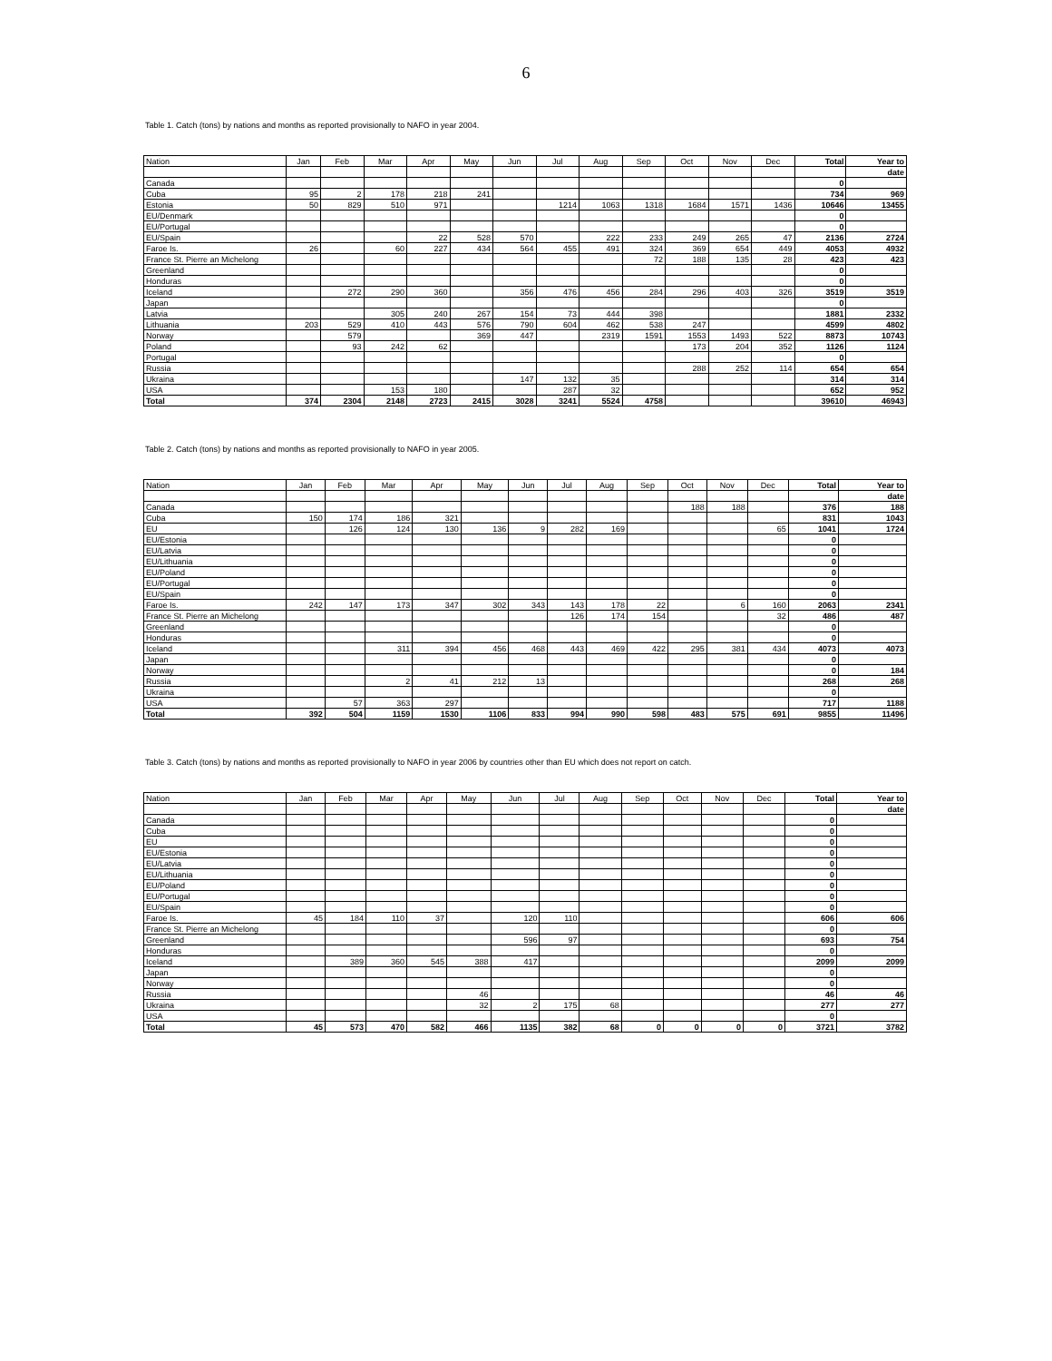6
Table 1. Catch (tons) by nations and months as reported provisionally to NAFO in year 2004.
| Nation | Jan | Feb | Mar | Apr | May | Jun | Jul | Aug | Sep | Oct | Nov | Dec | Total | Year to |
| --- | --- | --- | --- | --- | --- | --- | --- | --- | --- | --- | --- | --- | --- | --- |
| | | | | | | | | | | | | | | date |
| Canada | | | | | | | | | | | | | 0 | |
| Cuba | 95 | 2 | 178 | 218 | 241 | | | | | | | | 734 | 969 |
| Estonia | 50 | 829 | 510 | 971 | | | 1214 | 1063 | 1318 | 1684 | 1571 | 1436 | 10646 | 13455 |
| EU/Denmark | | | | | | | | | | | | | 0 | |
| EU/Portugal | | | | | | | | | | | | | 0 | |
| EU/Spain | | | | 22 | 528 | 570 | | 222 | 233 | 249 | 265 | 47 | 2136 | 2724 |
| Faroe Is. | 26 | | 60 | 227 | 434 | 564 | 455 | 491 | 324 | 369 | 654 | 449 | 4053 | 4932 |
| France St. Pierre an Michelong | | | | | | | | | 72 | 188 | 135 | 28 | 423 | 423 |
| Greenland | | | | | | | | | | | | | 0 | |
| Honduras | | | | | | | | | | | | | 0 | |
| Iceland | | 272 | 290 | 360 | | 356 | 476 | 456 | 284 | 296 | 403 | 326 | 3519 | 3519 |
| Japan | | | | | | | | | | | | | 0 | |
| Latvia | | | 305 | 240 | 267 | 154 | 73 | 444 | 398 | | | | 1881 | 2332 |
| Lithuania | 203 | 529 | 410 | 443 | 576 | 790 | 604 | 462 | 538 | 247 | | | 4599 | 4802 |
| Norway | | 579 | | | 369 | 447 | | 2319 | 1591 | 1553 | 1493 | 522 | 8873 | 10743 |
| Poland | | 93 | 242 | 62 | | | | | | 173 | 204 | 352 | 1126 | 1124 |
| Portugal | | | | | | | | | | | | | 0 | |
| Russia | | | | | | | | | | 288 | 252 | 114 | 654 | 654 |
| Ukraina | | | | | | 147 | 132 | 35 | | | | | 314 | 314 |
| USA | | | 153 | 180 | | | 287 | 32 | | | | | 652 | 952 |
| Total | 374 | 2304 | 2148 | 2723 | 2415 | 3028 | 3241 | 5524 | 4758 | | | | 39610 | 46943 |
Table 2. Catch (tons) by nations and months as reported provisionally to NAFO in year 2005.
| Nation | Jan | Feb | Mar | Apr | May | Jun | Jul | Aug | Sep | Oct | Nov | Dec | Total | Year to |
| --- | --- | --- | --- | --- | --- | --- | --- | --- | --- | --- | --- | --- | --- | --- |
| | | | | | | | | | | | | | | date |
| Canada | | | | | | | | | | 188 | 188 | | 376 | 188 |
| Cuba | 150 | 174 | 186 | 321 | | | | | | | | | 831 | 1043 |
| EU | | 126 | 124 | 130 | 136 | 9 | 282 | 169 | | | | 65 | 1041 | 1724 |
| EU/Estonia | | | | | | | | | | | | | 0 | |
| EU/Latvia | | | | | | | | | | | | | 0 | |
| EU/Lithuania | | | | | | | | | | | | | 0 | |
| EU/Poland | | | | | | | | | | | | | 0 | |
| EU/Portugal | | | | | | | | | | | | | 0 | |
| EU/Spain | | | | | | | | | | | | | 0 | |
| Faroe Is. | 242 | 147 | 173 | 347 | 302 | 343 | 143 | 178 | 22 | | 6 | 160 | 2063 | 2341 |
| France St. Pierre an Michelong | | | | | | | 126 | 174 | 154 | | | 32 | 486 | 487 |
| Greenland | | | | | | | | | | | | | 0 | |
| Honduras | | | | | | | | | | | | | 0 | |
| Iceland | | | 311 | 394 | 456 | 468 | 443 | 469 | 422 | 295 | 381 | 434 | 4073 | 4073 |
| Japan | | | | | | | | | | | | | 0 | |
| Norway | | | | | | | | | | | | | 0 | 184 |
| Russia | | | 2 | 41 | 212 | 13 | | | | | | | 268 | 268 |
| Ukraina | | | | | | | | | | | | | 0 | |
| USA | | 57 | 363 | 297 | | | | | | | | | 717 | 1188 |
| Total | 392 | 504 | 1159 | 1530 | 1106 | 833 | 994 | 990 | 598 | 483 | 575 | 691 | 9855 | 11496 |
Table 3. Catch (tons) by nations and months as reported provisionally to NAFO in year 2006 by countries other than EU which does not report on catch.
| Nation | Jan | Feb | Mar | Apr | May | Jun | Jul | Aug | Sep | Oct | Nov | Dec | Total | Year to |
| --- | --- | --- | --- | --- | --- | --- | --- | --- | --- | --- | --- | --- | --- | --- |
| | | | | | | | | | | | | | | date |
| Canada | | | | | | | | | | | | | 0 | |
| Cuba | | | | | | | | | | | | | 0 | |
| EU | | | | | | | | | | | | | 0 | |
| EU/Estonia | | | | | | | | | | | | | 0 | |
| EU/Latvia | | | | | | | | | | | | | 0 | |
| EU/Lithuania | | | | | | | | | | | | | 0 | |
| EU/Poland | | | | | | | | | | | | | 0 | |
| EU/Portugal | | | | | | | | | | | | | 0 | |
| EU/Spain | | | | | | | | | | | | | 0 | |
| Faroe Is. | 45 | 184 | 110 | 37 | | 120 | 110 | | | | | | 606 | 606 |
| France St. Pierre an Michelong | | | | | | | | | | | | | 0 | |
| Greenland | | | | | | 596 | 97 | | | | | | 693 | 754 |
| Honduras | | | | | | | | | | | | | 0 | |
| Iceland | | 389 | 360 | 545 | 388 | 417 | | | | | | | 2099 | 2099 |
| Japan | | | | | | | | | | | | | 0 | |
| Norway | | | | | | | | | | | | | 0 | |
| Russia | | | | | 46 | | | | | | | | 46 | 46 |
| Ukraina | | | | | 32 | 2 | 175 | 68 | | | | | 277 | 277 |
| USA | | | | | | | | | | | | | 0 | |
| Total | 45 | 573 | 470 | 582 | 466 | 1135 | 382 | 68 | 0 | 0 | 0 | 0 | 3721 | 3782 |